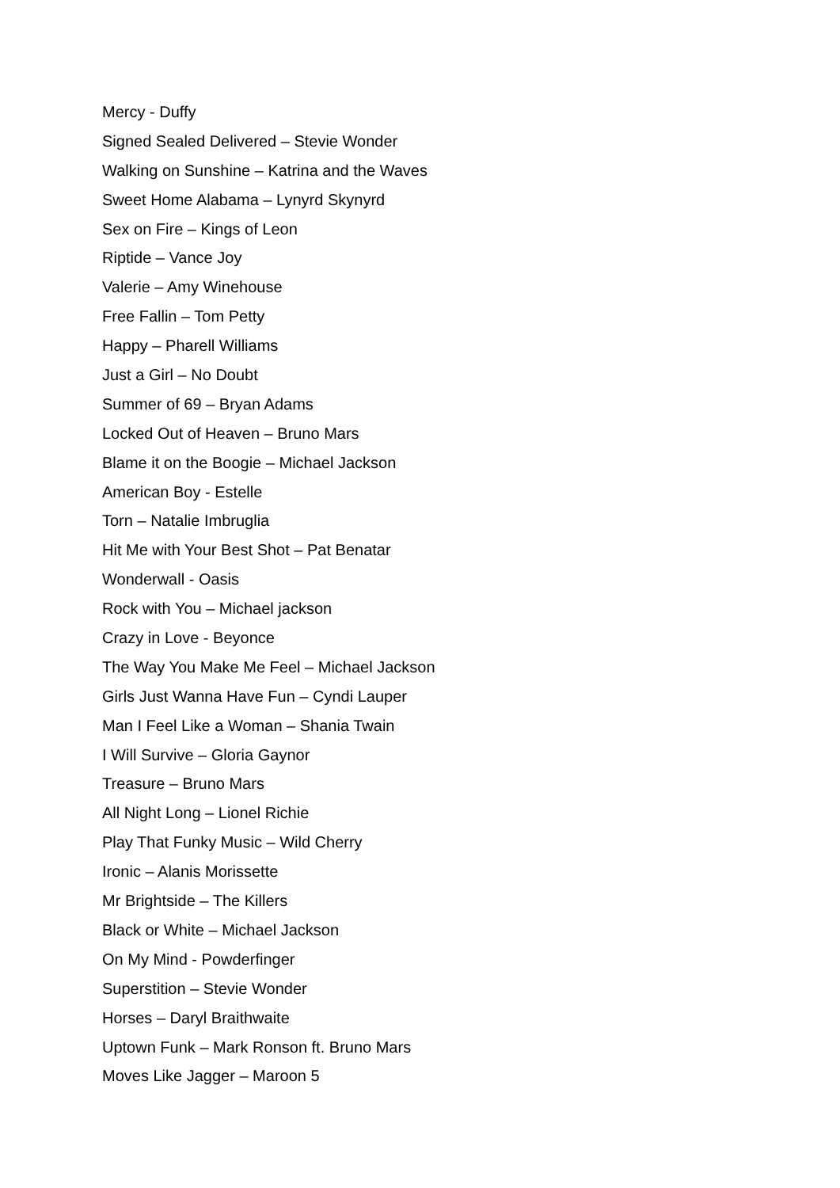Mercy - Duffy
Signed Sealed Delivered – Stevie Wonder
Walking on Sunshine – Katrina and the Waves
Sweet Home Alabama – Lynyrd Skynyrd
Sex on Fire – Kings of Leon
Riptide – Vance Joy
Valerie – Amy Winehouse
Free Fallin – Tom Petty
Happy – Pharell Williams
Just a Girl – No Doubt
Summer of 69 – Bryan Adams
Locked Out of Heaven – Bruno Mars
Blame it on the Boogie – Michael Jackson
American Boy - Estelle
Torn – Natalie Imbruglia
Hit Me with Your Best Shot – Pat Benatar
Wonderwall - Oasis
Rock with You – Michael jackson
Crazy in Love - Beyonce
The Way You Make Me Feel – Michael Jackson
Girls Just Wanna Have Fun – Cyndi Lauper
Man I Feel Like a Woman – Shania Twain
I Will Survive – Gloria Gaynor
Treasure – Bruno Mars
All Night Long – Lionel Richie
Play That Funky Music – Wild Cherry
Ironic – Alanis Morissette
Mr Brightside – The Killers
Black or White – Michael Jackson
On My Mind - Powderfinger
Superstition – Stevie Wonder
Horses – Daryl Braithwaite
Uptown Funk – Mark Ronson ft. Bruno Mars
Moves Like Jagger – Maroon 5